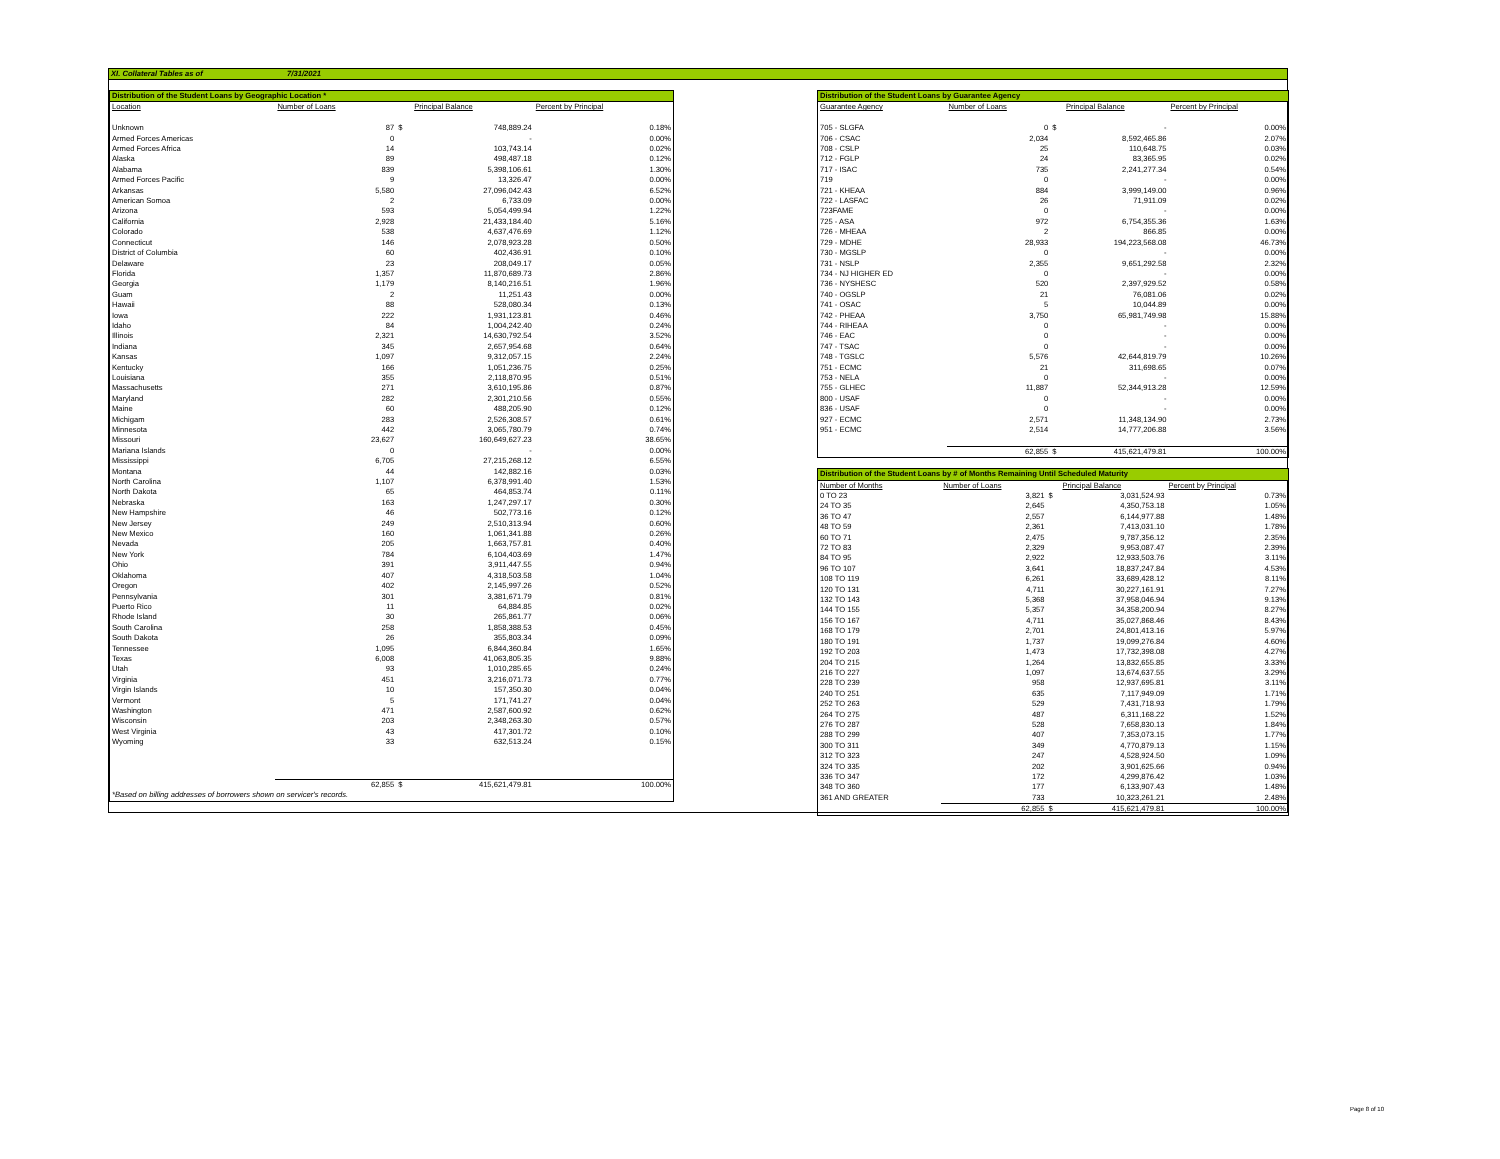XI. Collateral Tables as of 7/31/2021
| Distribution of the Student Loans by Geographic Location * | | | | |
| Location | Number of Loans | | Principal Balance | Percent by Principal |
| Unknown | 87 | $ | 748,889.24 | 0.18% |
| Armed Forces Americas | 0 | | - | 0.00% |
| Armed Forces Africa | 14 | | 103,743.14 | 0.02% |
| Alaska | 89 | | 498,487.18 | 0.12% |
| Alabama | 839 | | 5,398,106.61 | 1.30% |
| Armed Forces Pacific | 9 | | 13,326.47 | 0.00% |
| Arkansas | 5,580 | | 27,096,042.43 | 6.52% |
| American Somoa | 2 | | 6,733.09 | 0.00% |
| Arizona | 593 | | 5,054,499.94 | 1.22% |
| California | 2,928 | | 21,433,184.40 | 5.16% |
| Colorado | 538 | | 4,637,476.69 | 1.12% |
| Connecticut | 146 | | 2,078,923.28 | 0.50% |
| District of Columbia | 60 | | 402,436.91 | 0.10% |
| Delaware | 23 | | 208,049.17 | 0.05% |
| Florida | 1,357 | | 11,870,689.73 | 2.86% |
| Georgia | 1,179 | | 8,140,216.51 | 1.96% |
| Guam | 2 | | 11,251.43 | 0.00% |
| Hawaii | 88 | | 528,080.34 | 0.13% |
| Iowa | 222 | | 1,931,123.81 | 0.46% |
| Idaho | 84 | | 1,004,242.40 | 0.24% |
| Illinois | 2,321 | | 14,630,792.54 | 3.52% |
| Indiana | 345 | | 2,657,954.68 | 0.64% |
| Kansas | 1,097 | | 9,312,057.15 | 2.24% |
| Kentucky | 166 | | 1,051,236.75 | 0.25% |
| Louisiana | 355 | | 2,118,870.95 | 0.51% |
| Massachusetts | 271 | | 3,610,195.86 | 0.87% |
| Maryland | 282 | | 2,301,210.56 | 0.55% |
| Maine | 60 | | 488,205.90 | 0.12% |
| Michigam | 283 | | 2,526,308.57 | 0.61% |
| Minnesota | 442 | | 3,065,780.79 | 0.74% |
| Missouri | 23,627 | | 160,649,627.23 | 38.65% |
| Mariana Islands | 0 | | - | 0.00% |
| Mississippi | 6,705 | | 27,215,268.12 | 6.55% |
| Montana | 44 | | 142,882.16 | 0.03% |
| North Carolina | 1,107 | | 6,378,991.40 | 1.53% |
| North Dakota | 65 | | 464,853.74 | 0.11% |
| Nebraska | 163 | | 1,247,297.17 | 0.30% |
| New Hampshire | 46 | | 502,773.16 | 0.12% |
| New Jersey | 249 | | 2,510,313.94 | 0.60% |
| New Mexico | 160 | | 1,061,341.88 | 0.26% |
| Nevada | 205 | | 1,663,757.81 | 0.40% |
| New York | 784 | | 6,104,403.69 | 1.47% |
| Ohio | 391 | | 3,911,447.55 | 0.94% |
| Oklahoma | 407 | | 4,318,503.58 | 1.04% |
| Oregon | 402 | | 2,145,997.26 | 0.52% |
| Pennsylvania | 301 | | 3,381,671.79 | 0.81% |
| Puerto Rico | 11 | | 64,884.85 | 0.02% |
| Rhode Island | 30 | | 265,861.77 | 0.06% |
| South Carolina | 258 | | 1,858,388.53 | 0.45% |
| South Dakota | 26 | | 355,803.34 | 0.09% |
| Tennessee | 1,095 | | 6,844,360.84 | 1.65% |
| Texas | 6,008 | | 41,063,805.35 | 9.88% |
| Utah | 93 | | 1,010,285.65 | 0.24% |
| Virginia | 451 | | 3,216,071.73 | 0.77% |
| Virgin Islands | 10 | | 157,350.30 | 0.04% |
| Vermont | 5 | | 171,741.27 | 0.04% |
| Washington | 471 | | 2,587,600.92 | 0.62% |
| Wisconsin | 203 | | 2,348,263.30 | 0.57% |
| West Virginia | 43 | | 417,301.72 | 0.10% |
| Wyoming | 33 | | 632,513.24 | 0.15% |
| | 62,855 | $ | 415,621,479.81 | 100.00% |
| *Based on billing addresses of borrowers shown on servicer's records. | | | | |
| Distribution of the Student Loans by Guarantee Agency | | | | |
| Guarantee Agency | Number of Loans | | Principal Balance | Percent by Principal |
| 705 - SLGFA | 0 | $ | - | 0.00% |
| 706 - CSAC | 2,034 | | 8,592,465.86 | 2.07% |
| 708 - CSLP | 25 | | 110,648.75 | 0.03% |
| 712 - FGLP | 24 | | 83,365.95 | 0.02% |
| 717 - ISAC | 735 | | 2,241,277.34 | 0.54% |
| 719 | 0 | | - | 0.00% |
| 721 - KHEAA | 884 | | 3,999,149.00 | 0.96% |
| 722 - LASFAC | 26 | | 71,911.09 | 0.02% |
| 723FAME | 0 | | - | 0.00% |
| 725 - ASA | 972 | | 6,754,355.36 | 1.63% |
| 726 - MHEAA | 2 | | 866.85 | 0.00% |
| 729 - MDHE | 28,933 | | 194,223,568.08 | 46.73% |
| 730 - MGSLP | 0 | | - | 0.00% |
| 731 - NSLP | 2,355 | | 9,651,292.58 | 2.32% |
| 734 - NJ HIGHER ED | 0 | | - | 0.00% |
| 736 - NYSHESC | 520 | | 2,397,929.52 | 0.58% |
| 740 - OGSLP | 21 | | 76,081.06 | 0.02% |
| 741 - OSAC | 5 | | 10,044.89 | 0.00% |
| 742 - PHEAA | 3,750 | | 65,981,749.98 | 15.88% |
| 744 - RIHEAA | 0 | | - | 0.00% |
| 746 - EAC | 0 | | - | 0.00% |
| 747 - TSAC | 0 | | - | 0.00% |
| 748 - TGSLC | 5,576 | | 42,644,819.79 | 10.26% |
| 751 - ECMC | 21 | | 311,698.65 | 0.07% |
| 753 - NELA | 0 | | - | 0.00% |
| 755 - GLHEC | 11,887 | | 52,344,913.28 | 12.59% |
| 800 - USAF | 0 | | - | 0.00% |
| 836 - USAF | 0 | | - | 0.00% |
| 927 - ECMC | 2,571 | | 11,348,134.90 | 2.73% |
| 951 - ECMC | 2,514 | | 14,777,206.88 | 3.56% |
| | 62,855 | $ | 415,621,479.81 | 100.00% |
| Distribution of the Student Loans by # of Months Remaining Until Scheduled Maturity | | | | |
| Number of Months | Number of Loans | | Principal Balance | Percent by Principal |
| 0 TO 23 | 3,821 | $ | 3,031,524.93 | 0.73% |
| 24 TO 35 | 2,645 | | 4,350,753.18 | 1.05% |
| 36 TO 47 | 2,557 | | 6,144,977.88 | 1.48% |
| 48 TO 59 | 2,361 | | 7,413,031.10 | 1.78% |
| 60 TO 71 | 2,475 | | 9,787,356.12 | 2.35% |
| 72 TO 83 | 2,329 | | 9,953,087.47 | 2.39% |
| 84 TO 95 | 2,922 | | 12,933,503.76 | 3.11% |
| 96 TO 107 | 3,641 | | 18,837,247.84 | 4.53% |
| 108 TO 119 | 6,261 | | 33,689,428.12 | 8.11% |
| 120 TO 131 | 4,711 | | 30,227,161.91 | 7.27% |
| 132 TO 143 | 5,368 | | 37,958,046.94 | 9.13% |
| 144 TO 155 | 5,357 | | 34,358,200.94 | 8.27% |
| 156 TO 167 | 4,711 | | 35,027,868.46 | 8.43% |
| 168 TO 179 | 2,701 | | 24,801,413.16 | 5.97% |
| 180 TO 191 | 1,737 | | 19,099,276.84 | 4.60% |
| 192 TO 203 | 1,473 | | 17,732,398.08 | 4.27% |
| 204 TO 215 | 1,264 | | 13,832,655.85 | 3.33% |
| 216 TO 227 | 1,097 | | 13,674,637.55 | 3.29% |
| 228 TO 239 | 958 | | 12,937,695.81 | 3.11% |
| 240 TO 251 | 635 | | 7,117,949.09 | 1.71% |
| 252 TO 263 | 529 | | 7,431,718.93 | 1.79% |
| 264 TO 275 | 487 | | 6,311,168.22 | 1.52% |
| 276 TO 287 | 528 | | 7,658,830.13 | 1.84% |
| 288 TO 299 | 407 | | 7,353,073.15 | 1.77% |
| 300 TO 311 | 349 | | 4,770,879.13 | 1.15% |
| 312 TO 323 | 247 | | 4,528,924.50 | 1.09% |
| 324 TO 335 | 202 | | 3,901,625.66 | 0.94% |
| 336 TO 347 | 172 | | 4,299,876.42 | 1.03% |
| 348 TO 360 | 177 | | 6,133,907.43 | 1.48% |
| 361 AND GREATER | 733 | | 10,323,261.21 | 2.48% |
| | 62,855 | $ | 415,621,479.81 | 100.00% |
Page 8 of 10